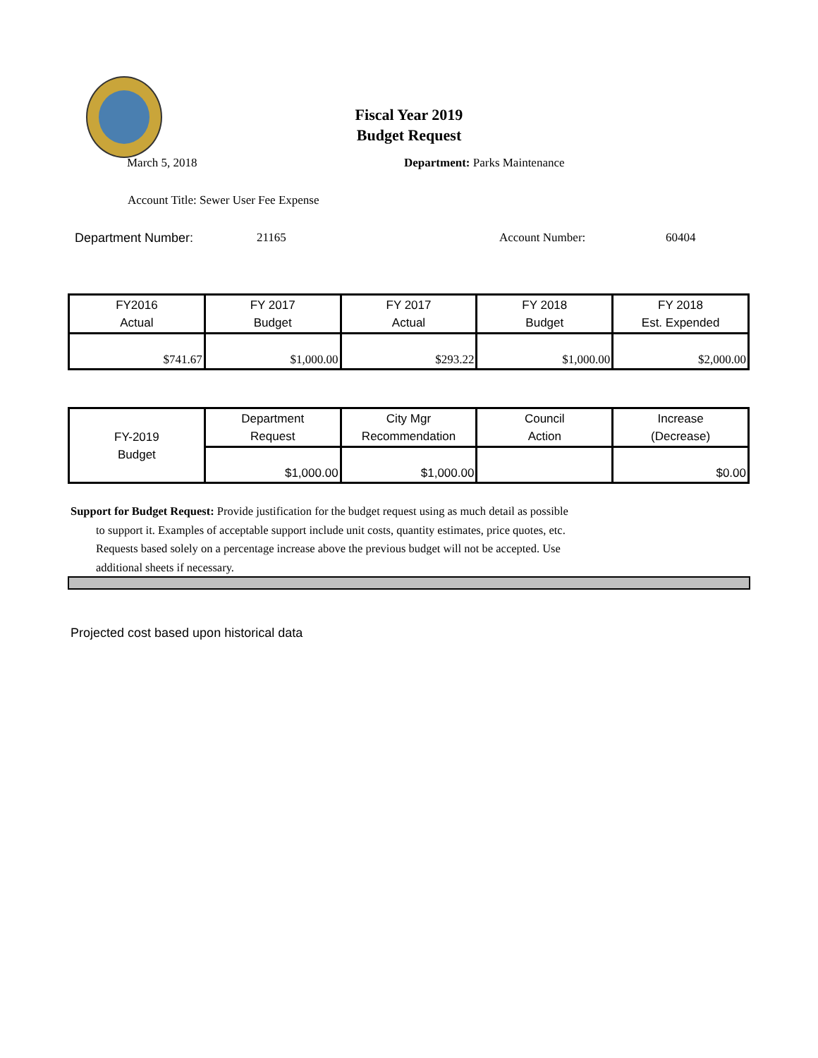Fiscal Year 2019
Budget Request
March 5, 2018 Department: Parks Maintenance
Account Title: Sewer User Fee Expense
Department Number: 21165 Account Number: 60404
| FY2016 Actual | FY 2017 Budget | FY 2017 Actual | FY 2018 Budget | FY 2018 Est. Expended |
| --- | --- | --- | --- | --- |
| $741.67 | $1,000.00 | $293.22 | $1,000.00 | $2,000.00 |
| FY-2019 Budget | Department Request | City Mgr Recommendation | Council Action | Increase (Decrease) |
| | $1,000.00 | $1,000.00 | | $0.00 |
Support for Budget Request: Provide justification for the budget request using as much detail as possible
to support it. Examples of acceptable support include unit costs, quantity estimates, price quotes, etc.
Requests based solely on a percentage increase above the previous budget will not be accepted. Use
additional sheets if necessary.
Projected cost based upon historical data